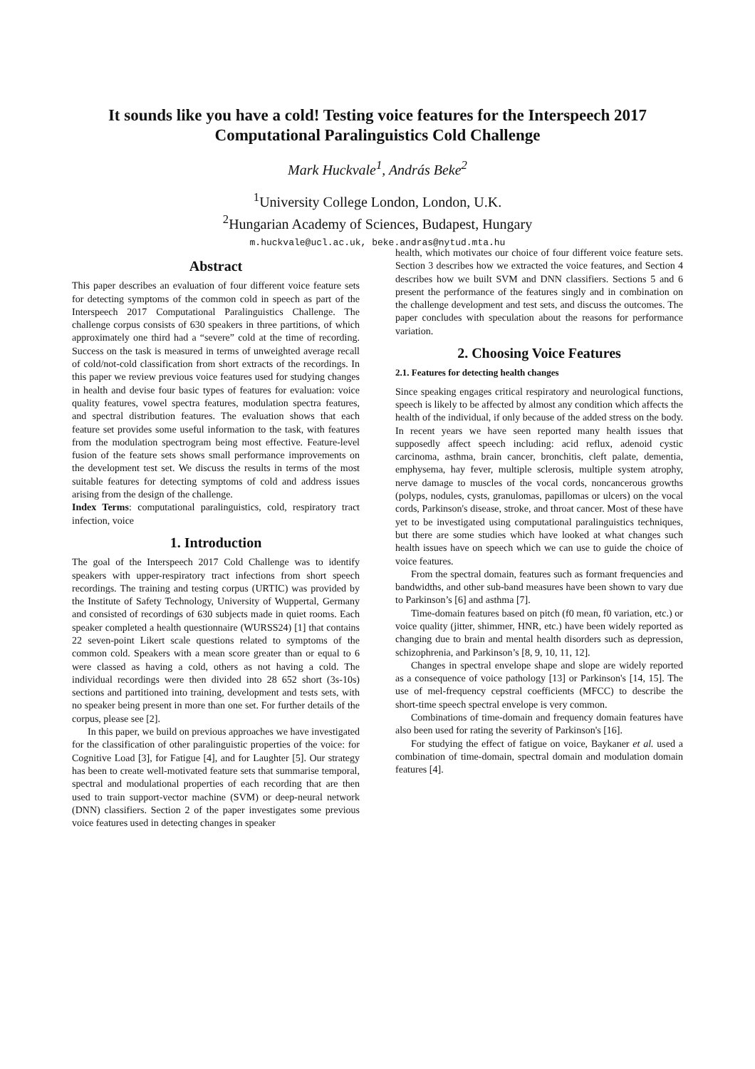It sounds like you have a cold! Testing voice features for the Interspeech 2017 Computational Paralinguistics Cold Challenge
Mark Huckvale<sup>1</sup>, András Beke<sup>2</sup>
<sup>1</sup> University College London, London, U.K.
<sup>2</sup> Hungarian Academy of Sciences, Budapest, Hungary
m.huckvale@ucl.ac.uk, beke.andras@nytud.mta.hu
Abstract
This paper describes an evaluation of four different voice feature sets for detecting symptoms of the common cold in speech as part of the Interspeech 2017 Computational Paralinguistics Challenge. The challenge corpus consists of 630 speakers in three partitions, of which approximately one third had a “severe” cold at the time of recording. Success on the task is measured in terms of unweighted average recall of cold/not-cold classification from short extracts of the recordings. In this paper we review previous voice features used for studying changes in health and devise four basic types of features for evaluation: voice quality features, vowel spectra features, modulation spectra features, and spectral distribution features. The evaluation shows that each feature set provides some useful information to the task, with features from the modulation spectrogram being most effective. Feature-level fusion of the feature sets shows small performance improvements on the development test set. We discuss the results in terms of the most suitable features for detecting symptoms of cold and address issues arising from the design of the challenge.
Index Terms: computational paralinguistics, cold, respiratory tract infection, voice
1. Introduction
The goal of the Interspeech 2017 Cold Challenge was to identify speakers with upper-respiratory tract infections from short speech recordings. The training and testing corpus (URTIC) was provided by the Institute of Safety Technology, University of Wuppertal, Germany and consisted of recordings of 630 subjects made in quiet rooms. Each speaker completed a health questionnaire (WURSS24) [1] that contains 22 seven-point Likert scale questions related to symptoms of the common cold. Speakers with a mean score greater than or equal to 6 were classed as having a cold, others as not having a cold. The individual recordings were then divided into 28 652 short (3s-10s) sections and partitioned into training, development and tests sets, with no speaker being present in more than one set. For further details of the corpus, please see [2].
In this paper, we build on previous approaches we have investigated for the classification of other paralinguistic properties of the voice: for Cognitive Load [3], for Fatigue [4], and for Laughter [5]. Our strategy has been to create well-motivated feature sets that summarise temporal, spectral and modulational properties of each recording that are then used to train support-vector machine (SVM) or deep-neural network (DNN) classifiers. Section 2 of the paper investigates some previous voice features used in detecting changes in speaker
health, which motivates our choice of four different voice feature sets. Section 3 describes how we extracted the voice features, and Section 4 describes how we built SVM and DNN classifiers. Sections 5 and 6 present the performance of the features singly and in combination on the challenge development and test sets, and discuss the outcomes. The paper concludes with speculation about the reasons for performance variation.
2. Choosing Voice Features
2.1. Features for detecting health changes
Since speaking engages critical respiratory and neurological functions, speech is likely to be affected by almost any condition which affects the health of the individual, if only because of the added stress on the body. In recent years we have seen reported many health issues that supposedly affect speech including: acid reflux, adenoid cystic carcinoma, asthma, brain cancer, bronchitis, cleft palate, dementia, emphysema, hay fever, multiple sclerosis, multiple system atrophy, nerve damage to muscles of the vocal cords, noncancerous growths (polyps, nodules, cysts, granulomas, papillomas or ulcers) on the vocal cords, Parkinson's disease, stroke, and throat cancer. Most of these have yet to be investigated using computational paralinguistics techniques, but there are some studies which have looked at what changes such health issues have on speech which we can use to guide the choice of voice features.
From the spectral domain, features such as formant frequencies and bandwidths, and other sub-band measures have been shown to vary due to Parkinson’s [6] and asthma [7].
Time-domain features based on pitch (f0 mean, f0 variation, etc.) or voice quality (jitter, shimmer, HNR, etc.) have been widely reported as changing due to brain and mental health disorders such as depression, schizophrenia, and Parkinson’s [8, 9, 10, 11, 12].
Changes in spectral envelope shape and slope are widely reported as a consequence of voice pathology [13] or Parkinson's [14, 15]. The use of mel-frequency cepstral coefficients (MFCC) to describe the short-time speech spectral envelope is very common.
Combinations of time-domain and frequency domain features have also been used for rating the severity of Parkinson's [16].
For studying the effect of fatigue on voice, Baykaner et al. used a combination of time-domain, spectral domain and modulation domain features [4].